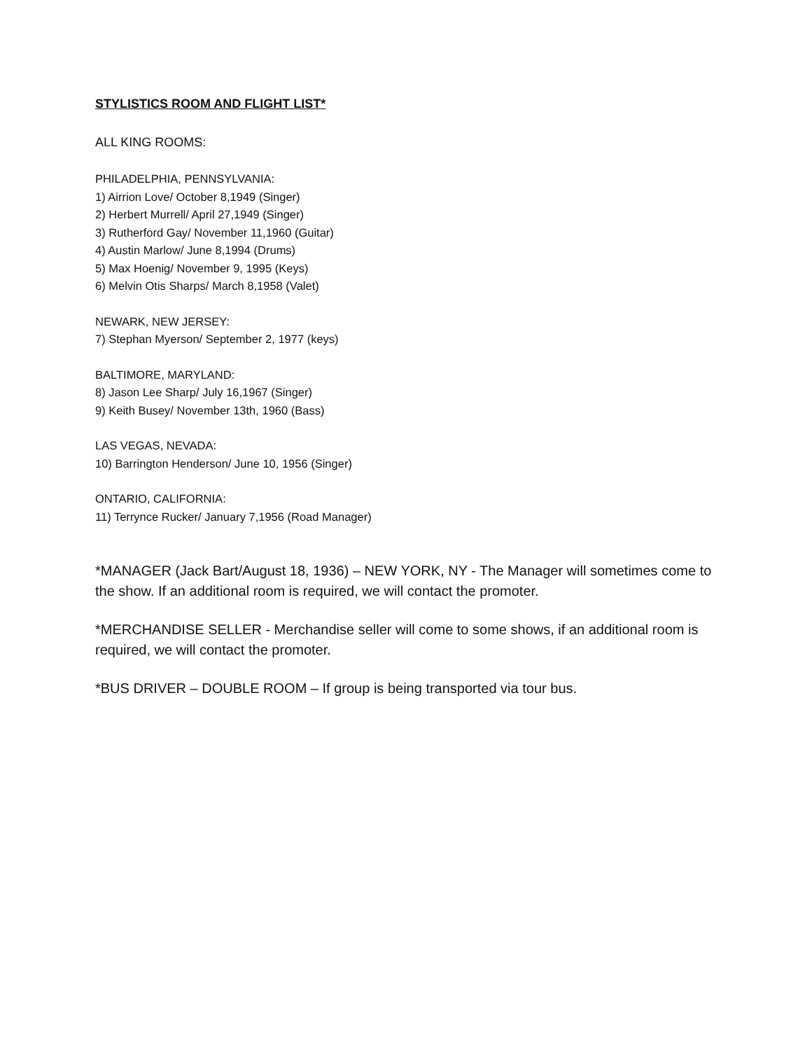STYLISTICS ROOM AND FLIGHT LIST*
ALL KING ROOMS:
PHILADELPHIA, PENNSYLVANIA:
1) Airrion Love/ October 8,1949 (Singer)
2) Herbert Murrell/ April 27,1949 (Singer)
3) Rutherford Gay/ November 11,1960 (Guitar)
4) Austin Marlow/ June 8,1994 (Drums)
5) Max Hoenig/ November 9, 1995 (Keys)
6) Melvin Otis Sharps/ March 8,1958 (Valet)
NEWARK, NEW JERSEY:
7) Stephan Myerson/ September 2, 1977 (keys)
BALTIMORE, MARYLAND:
8) Jason Lee Sharp/ July 16,1967 (Singer)
9) Keith Busey/ November 13th, 1960 (Bass)
LAS VEGAS, NEVADA:
10) Barrington Henderson/ June 10, 1956 (Singer)
ONTARIO, CALIFORNIA:
11) Terrynce Rucker/ January 7,1956 (Road Manager)
*MANAGER (Jack Bart/August 18, 1936) – NEW YORK, NY - The Manager will sometimes come to the show. If an additional room is required, we will contact the promoter.
*MERCHANDISE SELLER - Merchandise seller will come to some shows, if an additional room is required, we will contact the promoter.
*BUS DRIVER – DOUBLE ROOM – If group is being transported via tour bus.